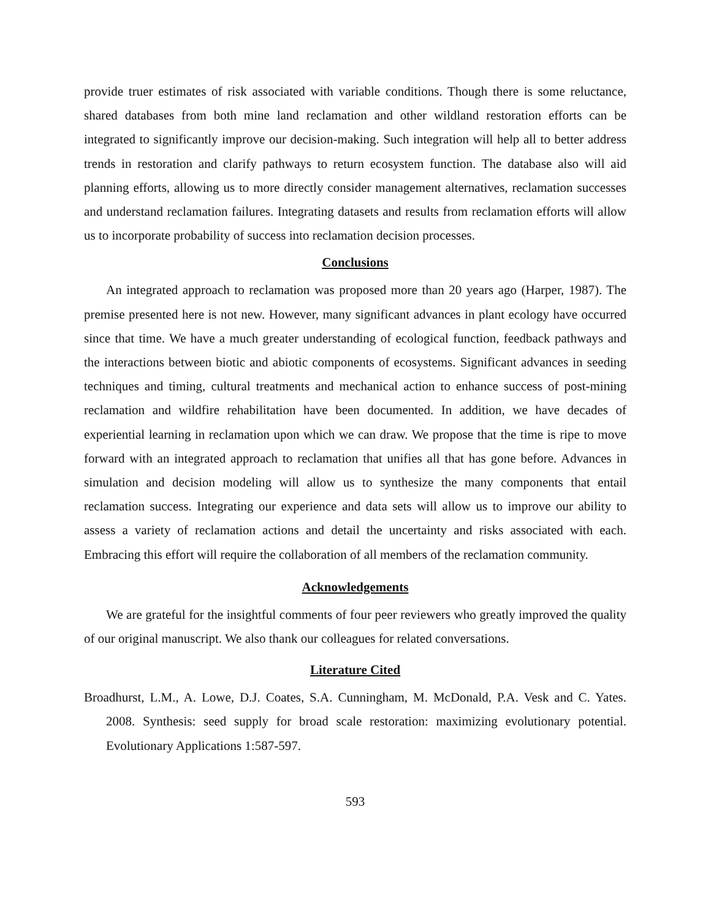provide truer estimates of risk associated with variable conditions. Though there is some reluctance, shared databases from both mine land reclamation and other wildland restoration efforts can be integrated to significantly improve our decision-making. Such integration will help all to better address trends in restoration and clarify pathways to return ecosystem function. The database also will aid planning efforts, allowing us to more directly consider management alternatives, reclamation successes and understand reclamation failures. Integrating datasets and results from reclamation efforts will allow us to incorporate probability of success into reclamation decision processes.
Conclusions
An integrated approach to reclamation was proposed more than 20 years ago (Harper, 1987). The premise presented here is not new. However, many significant advances in plant ecology have occurred since that time. We have a much greater understanding of ecological function, feedback pathways and the interactions between biotic and abiotic components of ecosystems. Significant advances in seeding techniques and timing, cultural treatments and mechanical action to enhance success of post-mining reclamation and wildfire rehabilitation have been documented. In addition, we have decades of experiential learning in reclamation upon which we can draw. We propose that the time is ripe to move forward with an integrated approach to reclamation that unifies all that has gone before. Advances in simulation and decision modeling will allow us to synthesize the many components that entail reclamation success. Integrating our experience and data sets will allow us to improve our ability to assess a variety of reclamation actions and detail the uncertainty and risks associated with each. Embracing this effort will require the collaboration of all members of the reclamation community.
Acknowledgements
We are grateful for the insightful comments of four peer reviewers who greatly improved the quality of our original manuscript. We also thank our colleagues for related conversations.
Literature Cited
Broadhurst, L.M., A. Lowe, D.J. Coates, S.A. Cunningham, M. McDonald, P.A. Vesk and C. Yates. 2008. Synthesis: seed supply for broad scale restoration: maximizing evolutionary potential. Evolutionary Applications 1:587-597.
593